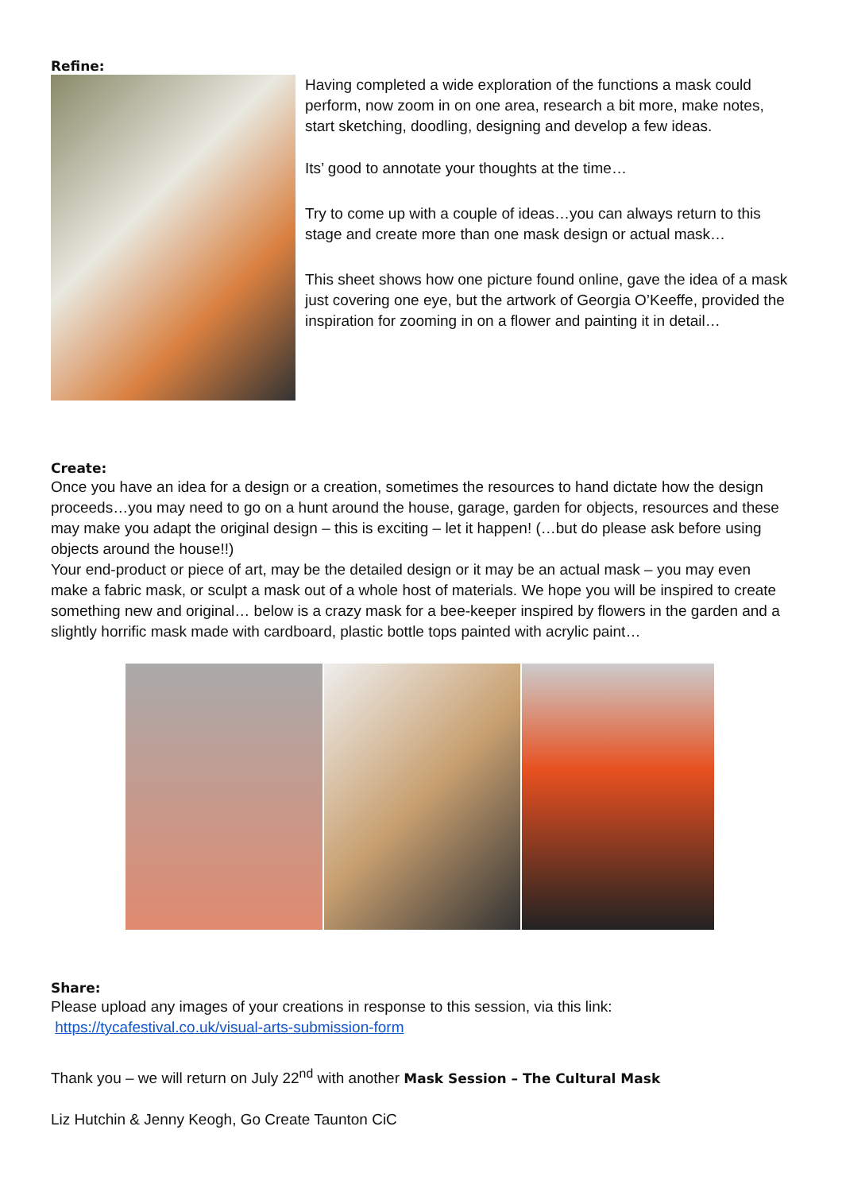Refine:
Having completed a wide exploration of the functions a mask could perform, now zoom in on one area, research a bit more, make notes, start sketching, doodling, designing and develop a few ideas.
Its’ good to annotate your thoughts at the time…
Try to come up with a couple of ideas…you can always return to this stage and create more than one mask design or actual mask…
This sheet shows how one picture found online, gave the idea of a mask just covering one eye, but the artwork of Georgia O’Keeffe, provided the inspiration for zooming in on a flower and painting it in detail…
Create:
Once you have an idea for a design or a creation, sometimes the resources to hand dictate how the design proceeds…you may need to go on a hunt around the house, garage, garden for objects, resources and these may make you adapt the original design – this is exciting – let it happen! (…but do please ask before using objects around the house!!)
Your end-product or piece of art, may be the detailed design or it may be an actual mask – you may even make a fabric mask, or sculpt a mask out of a whole host of materials. We hope you will be inspired to create something new and original… below is a crazy mask for a bee-keeper inspired by flowers in the garden and a slightly horrific mask made with cardboard, plastic bottle tops painted with acrylic paint…
Share:
Please upload any images of your creations in response to this session, via this link:
https://tycafestival.co.uk/visual-arts-submission-form
Thank you – we will return on July 22<sup>nd</sup> with another Mask Session – The Cultural Mask
Liz Hutchin & Jenny Keogh, Go Create Taunton CiC